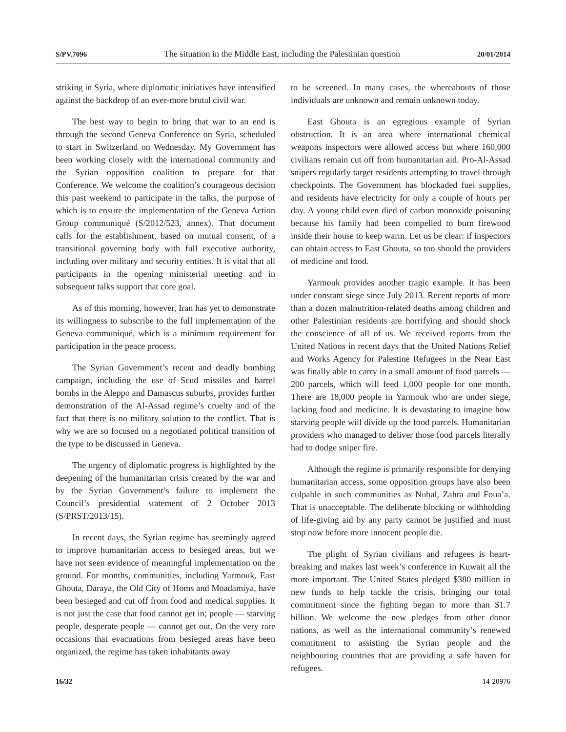S/PV.7096 The situation in the Middle East, including the Palestinian question 20/01/2014
striking in Syria, where diplomatic initiatives have intensified against the backdrop of an ever-more brutal civil war.
The best way to begin to bring that war to an end is through the second Geneva Conference on Syria, scheduled to start in Switzerland on Wednesday. My Government has been working closely with the international community and the Syrian opposition coalition to prepare for that Conference. We welcome the coalition’s courageous decision this past weekend to participate in the talks, the purpose of which is to ensure the implementation of the Geneva Action Group communiqué (S/2012/523, annex). That document calls for the establishment, based on mutual consent, of a transitional governing body with full executive authority, including over military and security entities. It is vital that all participants in the opening ministerial meeting and in subsequent talks support that core goal.
As of this morning, however, Iran has yet to demonstrate its willingness to subscribe to the full implementation of the Geneva communiqué, which is a minimum requirement for participation in the peace process.
The Syrian Government’s recent and deadly bombing campaign, including the use of Scud missiles and barrel bombs in the Aleppo and Damascus suburbs, provides further demonstration of the Al-Assad regime’s cruelty and of the fact that there is no military solution to the conflict. That is why we are so focused on a negotiated political transition of the type to be discussed in Geneva.
The urgency of diplomatic progress is highlighted by the deepening of the humanitarian crisis created by the war and by the Syrian Government’s failure to implement the Council’s presidential statement of 2 October 2013 (S/PRST/2013/15).
In recent days, the Syrian regime has seemingly agreed to improve humanitarian access to besieged areas, but we have not seen evidence of meaningful implementation on the ground. For months, communities, including Yarmouk, East Ghouta, Daraya, the Old City of Homs and Moadamiya, have been besieged and cut off from food and medical supplies. It is not just the case that food cannot get in; people — starving people, desperate people — cannot get out. On the very rare occasions that evacuations from besieged areas have been organized, the regime has taken inhabitants away
to be screened. In many cases, the whereabouts of those individuals are unknown and remain unknown today.
East Ghouta is an egregious example of Syrian obstruction. It is an area where international chemical weapons inspectors were allowed access but where 160,000 civilians remain cut off from humanitarian aid. Pro-Al-Assad snipers regularly target residents attempting to travel through checkpoints. The Government has blockaded fuel supplies, and residents have electricity for only a couple of hours per day. A young child even died of carbon monoxide poisoning because his family had been compelled to burn firewood inside their house to keep warm. Let us be clear: if inspectors can obtain access to East Ghouta, so too should the providers of medicine and food.
Yarmouk provides another tragic example. It has been under constant siege since July 2013. Recent reports of more than a dozen malnutrition-related deaths among children and other Palestinian residents are horrifying and should shock the conscience of all of us. We received reports from the United Nations in recent days that the United Nations Relief and Works Agency for Palestine Refugees in the Near East was finally able to carry in a small amount of food parcels — 200 parcels, which will feed 1,000 people for one month. There are 18,000 people in Yarmouk who are under siege, lacking food and medicine. It is devastating to imagine how starving people will divide up the food parcels. Humanitarian providers who managed to deliver those food parcels literally had to dodge sniper fire.
Although the regime is primarily responsible for denying humanitarian access, some opposition groups have also been culpable in such communities as Nubal, Zahra and Foua’a. That is unacceptable. The deliberate blocking or withholding of life-giving aid by any party cannot be justified and must stop now before more innocent people die.
The plight of Syrian civilians and refugees is heart-breaking and makes last week’s conference in Kuwait all the more important. The United States pledged $380 million in new funds to help tackle the crisis, bringing our total commitment since the fighting began to more than $1.7 billion. We welcome the new pledges from other donor nations, as well as the international community’s renewed commitment to assisting the Syrian people and the neighbouring countries that are providing a safe haven for refugees.
16/32 14-20976